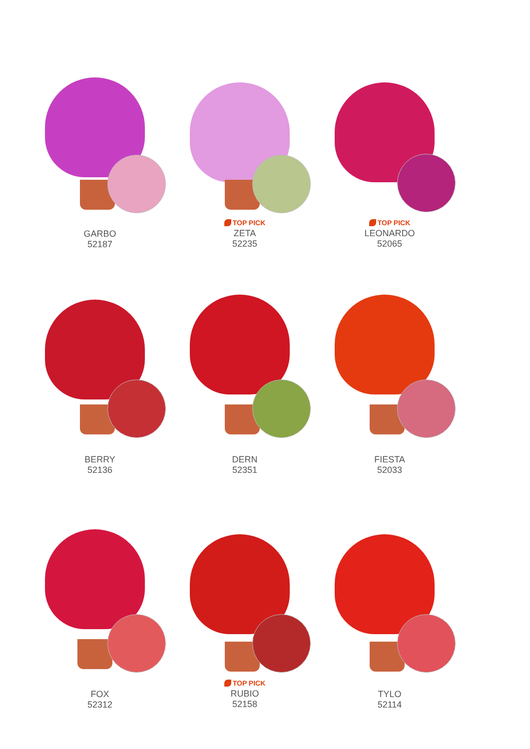GARBO
52187
TOP PICK
ZETA
52235
TOP PICK
LEONARDO
52065
BERRY
52136
DERN
52351
FIESTA
52033
FOX
52312
TOP PICK
RUBIO
52158
TYLO
52114